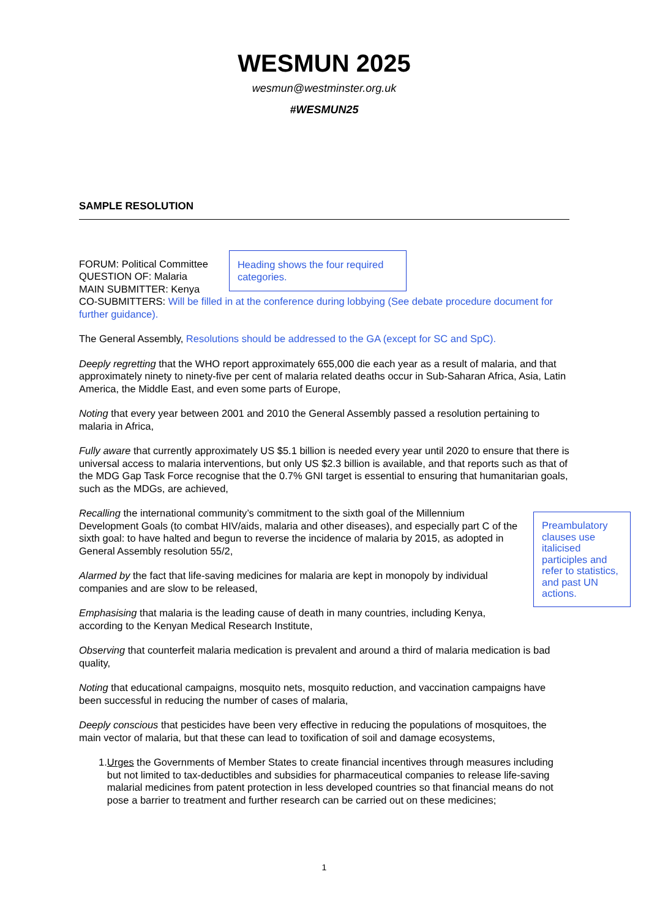WESMUN 2025
wesmun@westminster.org.uk
#WESMUN25
SAMPLE RESOLUTION
FORUM: Political Committee
QUESTION OF: Malaria
MAIN SUBMITTER: Kenya
Heading shows the four required categories.
CO-SUBMITTERS: Will be filled in at the conference during lobbying (See debate procedure document for further guidance).
The General Assembly, Resolutions should be addressed to the GA (except for SC and SpC).
Deeply regretting that the WHO report approximately 655,000 die each year as a result of malaria, and that approximately ninety to ninety-five per cent of malaria related deaths occur in Sub-Saharan Africa, Asia, Latin America, the Middle East, and even some parts of Europe,
Noting that every year between 2001 and 2010 the General Assembly passed a resolution pertaining to malaria in Africa,
Fully aware that currently approximately US $5.1 billion is needed every year until 2020 to ensure that there is universal access to malaria interventions, but only US $2.3 billion is available, and that reports such as that of the MDG Gap Task Force recognise that the 0.7% GNI target is essential to ensuring that humanitarian goals, such as the MDGs, are achieved,
Recalling the international community’s commitment to the sixth goal of the Millennium Development Goals (to combat HIV/aids, malaria and other diseases), and especially part C of the sixth goal: to have halted and begun to reverse the incidence of malaria by 2015, as adopted in General Assembly resolution 55/2,
Alarmed by the fact that life-saving medicines for malaria are kept in monopoly by individual companies and are slow to be released,
Emphasising that malaria is the leading cause of death in many countries, including Kenya, according to the Kenyan Medical Research Institute,
Preambulatory clauses use italicised participles and refer to statistics, and past UN actions.
Observing that counterfeit malaria medication is prevalent and around a third of malaria medication is bad quality,
Noting that educational campaigns, mosquito nets, mosquito reduction, and vaccination campaigns have been successful in reducing the number of cases of malaria,
Deeply conscious that pesticides have been very effective in reducing the populations of mosquitoes, the main vector of malaria, but that these can lead to toxification of soil and damage ecosystems,
1. Urges the Governments of Member States to create financial incentives through measures including but not limited to tax-deductibles and subsidies for pharmaceutical companies to release life-saving malarial medicines from patent protection in less developed countries so that financial means do not pose a barrier to treatment and further research can be carried out on these medicines;
1